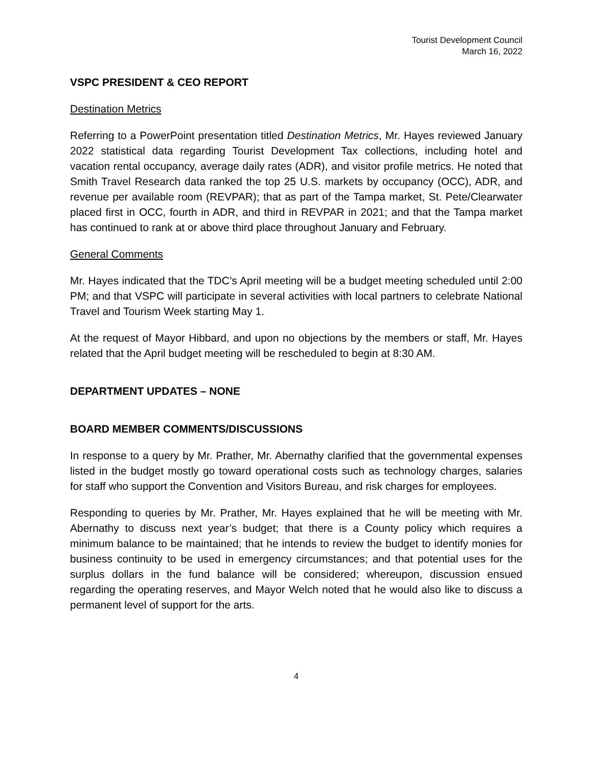Tourist Development Council
March 16, 2022
VSPC PRESIDENT & CEO REPORT
Destination Metrics
Referring to a PowerPoint presentation titled Destination Metrics, Mr. Hayes reviewed January 2022 statistical data regarding Tourist Development Tax collections, including hotel and vacation rental occupancy, average daily rates (ADR), and visitor profile metrics. He noted that Smith Travel Research data ranked the top 25 U.S. markets by occupancy (OCC), ADR, and revenue per available room (REVPAR); that as part of the Tampa market, St. Pete/Clearwater placed first in OCC, fourth in ADR, and third in REVPAR in 2021; and that the Tampa market has continued to rank at or above third place throughout January and February.
General Comments
Mr. Hayes indicated that the TDC’s April meeting will be a budget meeting scheduled until 2:00 PM; and that VSPC will participate in several activities with local partners to celebrate National Travel and Tourism Week starting May 1.
At the request of Mayor Hibbard, and upon no objections by the members or staff, Mr. Hayes related that the April budget meeting will be rescheduled to begin at 8:30 AM.
DEPARTMENT UPDATES – NONE
BOARD MEMBER COMMENTS/DISCUSSIONS
In response to a query by Mr. Prather, Mr. Abernathy clarified that the governmental expenses listed in the budget mostly go toward operational costs such as technology charges, salaries for staff who support the Convention and Visitors Bureau, and risk charges for employees.
Responding to queries by Mr. Prather, Mr. Hayes explained that he will be meeting with Mr. Abernathy to discuss next year’s budget; that there is a County policy which requires a minimum balance to be maintained; that he intends to review the budget to identify monies for business continuity to be used in emergency circumstances; and that potential uses for the surplus dollars in the fund balance will be considered; whereupon, discussion ensued regarding the operating reserves, and Mayor Welch noted that he would also like to discuss a permanent level of support for the arts.
4